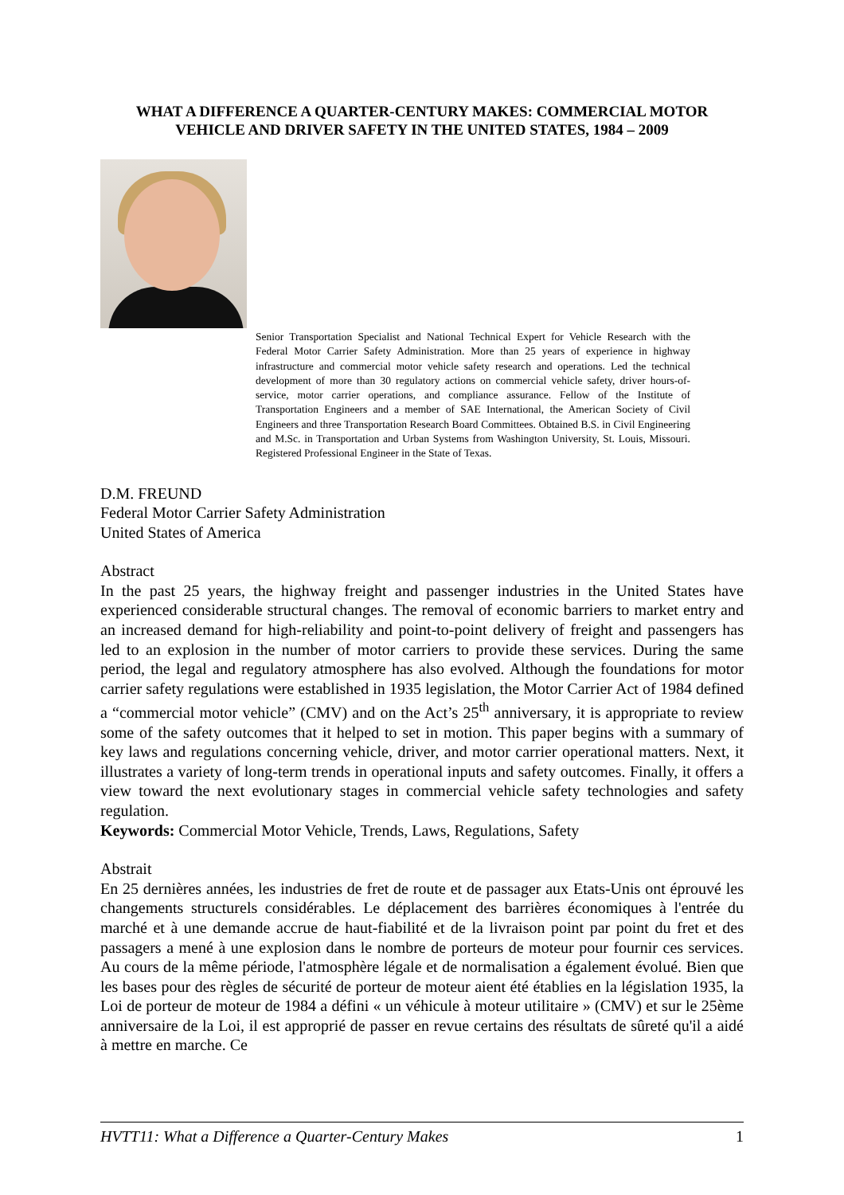WHAT A DIFFERENCE A QUARTER-CENTURY MAKES: COMMERCIAL MOTOR VEHICLE AND DRIVER SAFETY IN THE UNITED STATES, 1984 – 2009
Senior Transportation Specialist and National Technical Expert for Vehicle Research with the Federal Motor Carrier Safety Administration. More than 25 years of experience in highway infrastructure and commercial motor vehicle safety research and operations. Led the technical development of more than 30 regulatory actions on commercial vehicle safety, driver hours-of-service, motor carrier operations, and compliance assurance. Fellow of the Institute of Transportation Engineers and a member of SAE International, the American Society of Civil Engineers and three Transportation Research Board Committees. Obtained B.S. in Civil Engineering and M.Sc. in Transportation and Urban Systems from Washington University, St. Louis, Missouri. Registered Professional Engineer in the State of Texas.
D.M. FREUND
Federal Motor Carrier Safety Administration
United States of America
Abstract
In the past 25 years, the highway freight and passenger industries in the United States have experienced considerable structural changes. The removal of economic barriers to market entry and an increased demand for high-reliability and point-to-point delivery of freight and passengers has led to an explosion in the number of motor carriers to provide these services. During the same period, the legal and regulatory atmosphere has also evolved. Although the foundations for motor carrier safety regulations were established in 1935 legislation, the Motor Carrier Act of 1984 defined a “commercial motor vehicle” (CMV) and on the Act’s 25<sup>th</sup> anniversary, it is appropriate to review some of the safety outcomes that it helped to set in motion. This paper begins with a summary of key laws and regulations concerning vehicle, driver, and motor carrier operational matters. Next, it illustrates a variety of long-term trends in operational inputs and safety outcomes. Finally, it offers a view toward the next evolutionary stages in commercial vehicle safety technologies and safety regulation.
Keywords: Commercial Motor Vehicle, Trends, Laws, Regulations, Safety
Abstrait
En 25 dernières années, les industries de fret de route et de passager aux Etats-Unis ont éprouvé les changements structurels considérables. Le déplacement des barrières économiques à l'entrée du marché et à une demande accrue de haut-fiabilité et de la livraison point par point du fret et des passagers a mené à une explosion dans le nombre de porteurs de moteur pour fournir ces services. Au cours de la même période, l'atmosphère légale et de normalisation a également évolué. Bien que les bases pour des règles de sécurité de porteur de moteur aient été établies en la législation 1935, la Loi de porteur de moteur de 1984 a défini « un véhicule à moteur utilitaire » (CMV) et sur le 25ème anniversaire de la Loi, il est approprié de passer en revue certains des résultats de sûreté qu'il a aidé à mettre en marche. Ce
HVTT11: What a Difference a Quarter-Century Makes 1